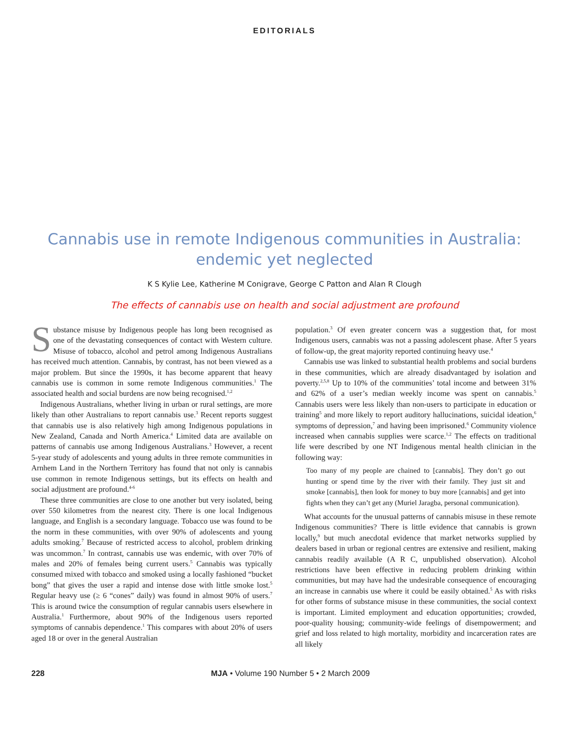EDITORIALS
Cannabis use in remote Indigenous communities in Australia: endemic yet neglected
K S Kylie Lee, Katherine M Conigrave, George C Patton and Alan R Clough
The effects of cannabis use on health and social adjustment are profound
Substance misuse by Indigenous people has long been recognised as one of the devastating consequences of contact with Western culture. Misuse of tobacco, alcohol and petrol among Indigenous Australians has received much attention. Cannabis, by contrast, has not been viewed as a major problem. But since the 1990s, it has become apparent that heavy cannabis use is common in some remote Indigenous communities.<sup>1</sup> The associated health and social burdens are now being recognised.<sup>1,2</sup>
Indigenous Australians, whether living in urban or rural settings, are more likely than other Australians to report cannabis use.<sup>3</sup> Recent reports suggest that cannabis use is also relatively high among Indigenous populations in New Zealand, Canada and North America.<sup>4</sup> Limited data are available on patterns of cannabis use among Indigenous Australians.<sup>3</sup> However, a recent 5-year study of adolescents and young adults in three remote communities in Arnhem Land in the Northern Territory has found that not only is cannabis use common in remote Indigenous settings, but its effects on health and social adjustment are profound.<sup>4-6</sup>
These three communities are close to one another but very isolated, being over 550 kilometres from the nearest city. There is one local Indigenous language, and English is a secondary language. Tobacco use was found to be the norm in these communities, with over 90% of adolescents and young adults smoking.<sup>7</sup> Because of restricted access to alcohol, problem drinking was uncommon.<sup>7</sup> In contrast, cannabis use was endemic, with over 70% of males and 20% of females being current users.<sup>5</sup> Cannabis was typically consumed mixed with tobacco and smoked using a locally fashioned “bucket bong” that gives the user a rapid and intense dose with little smoke lost.<sup>5</sup> Regular heavy use (≥ 6 “cones” daily) was found in almost 90% of users.<sup>7</sup> This is around twice the consumption of regular cannabis users elsewhere in Australia.<sup>1</sup> Furthermore, about 90% of the Indigenous users reported symptoms of cannabis dependence.<sup>1</sup> This compares with about 20% of users aged 18 or over in the general Australian
population.<sup>3</sup> Of even greater concern was a suggestion that, for most Indigenous users, cannabis was not a passing adolescent phase. After 5 years of follow-up, the great majority reported continuing heavy use.<sup>4</sup>
Cannabis use was linked to substantial health problems and social burdens in these communities, which are already disadvantaged by isolation and poverty.<sup>2,5,8</sup> Up to 10% of the communities’ total income and between 31% and 62% of a user’s median weekly income was spent on cannabis.<sup>5</sup> Cannabis users were less likely than non-users to participate in education or training<sup>5</sup> and more likely to report auditory hallucinations, suicidal ideation,<sup>6</sup> symptoms of depression,<sup>7</sup> and having been imprisoned.<sup>6</sup> Community violence increased when cannabis supplies were scarce.<sup>1,2</sup> The effects on traditional life were described by one NT Indigenous mental health clinician in the following way:
Too many of my people are chained to [cannabis]. They don’t go out hunting or spend time by the river with their family. They just sit and smoke [cannabis], then look for money to buy more [cannabis] and get into fights when they can’t get any (Muriel Jaragba, personal communication).
What accounts for the unusual patterns of cannabis misuse in these remote Indigenous communities? There is little evidence that cannabis is grown locally,<sup>9</sup> but much anecdotal evidence that market networks supplied by dealers based in urban or regional centres are extensive and resilient, making cannabis readily available (A R C, unpublished observation). Alcohol restrictions have been effective in reducing problem drinking within communities, but may have had the undesirable consequence of encouraging an increase in cannabis use where it could be easily obtained.<sup>5</sup> As with risks for other forms of substance misuse in these communities, the social context is important. Limited employment and education opportunities; crowded, poor-quality housing; community-wide feelings of disempowerment; and grief and loss related to high mortality, morbidity and incarceration rates are all likely
228 MJA • Volume 190 Number 5 • 2 March 2009